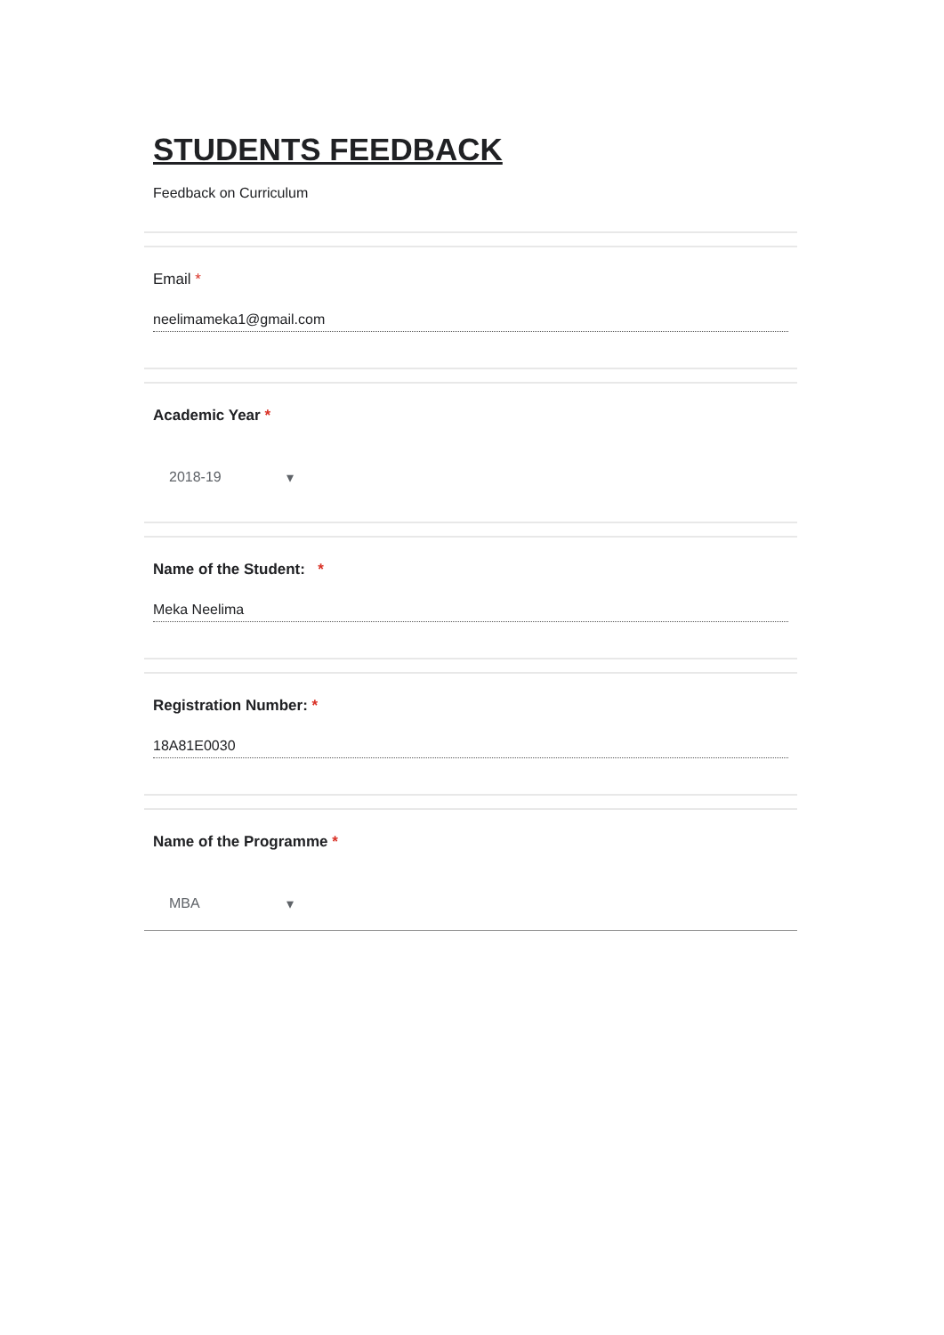STUDENTS FEEDBACK
Feedback on Curriculum
Email *
neelimameka1@gmail.com
Academic Year *
2018-19 ▾
Name of the Student: *
Meka Neelima
Registration Number: *
18A81E0030
Name of the Programme *
MBA ▾